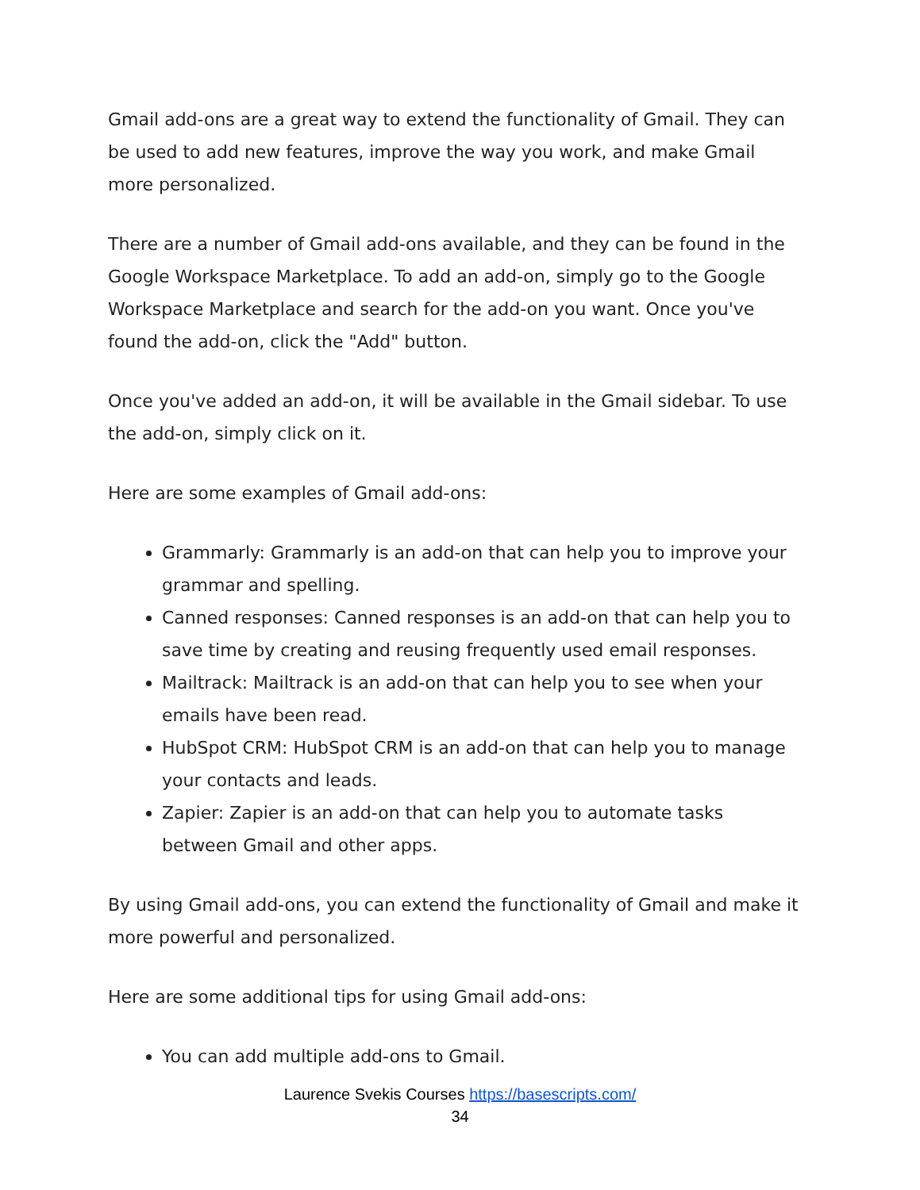Gmail add-ons are a great way to extend the functionality of Gmail. They can be used to add new features, improve the way you work, and make Gmail more personalized.
There are a number of Gmail add-ons available, and they can be found in the Google Workspace Marketplace. To add an add-on, simply go to the Google Workspace Marketplace and search for the add-on you want. Once you've found the add-on, click the "Add" button.
Once you've added an add-on, it will be available in the Gmail sidebar. To use the add-on, simply click on it.
Here are some examples of Gmail add-ons:
Grammarly: Grammarly is an add-on that can help you to improve your grammar and spelling.
Canned responses: Canned responses is an add-on that can help you to save time by creating and reusing frequently used email responses.
Mailtrack: Mailtrack is an add-on that can help you to see when your emails have been read.
HubSpot CRM: HubSpot CRM is an add-on that can help you to manage your contacts and leads.
Zapier: Zapier is an add-on that can help you to automate tasks between Gmail and other apps.
By using Gmail add-ons, you can extend the functionality of Gmail and make it more powerful and personalized.
Here are some additional tips for using Gmail add-ons:
You can add multiple add-ons to Gmail.
Laurence Svekis Courses https://basescripts.com/
34